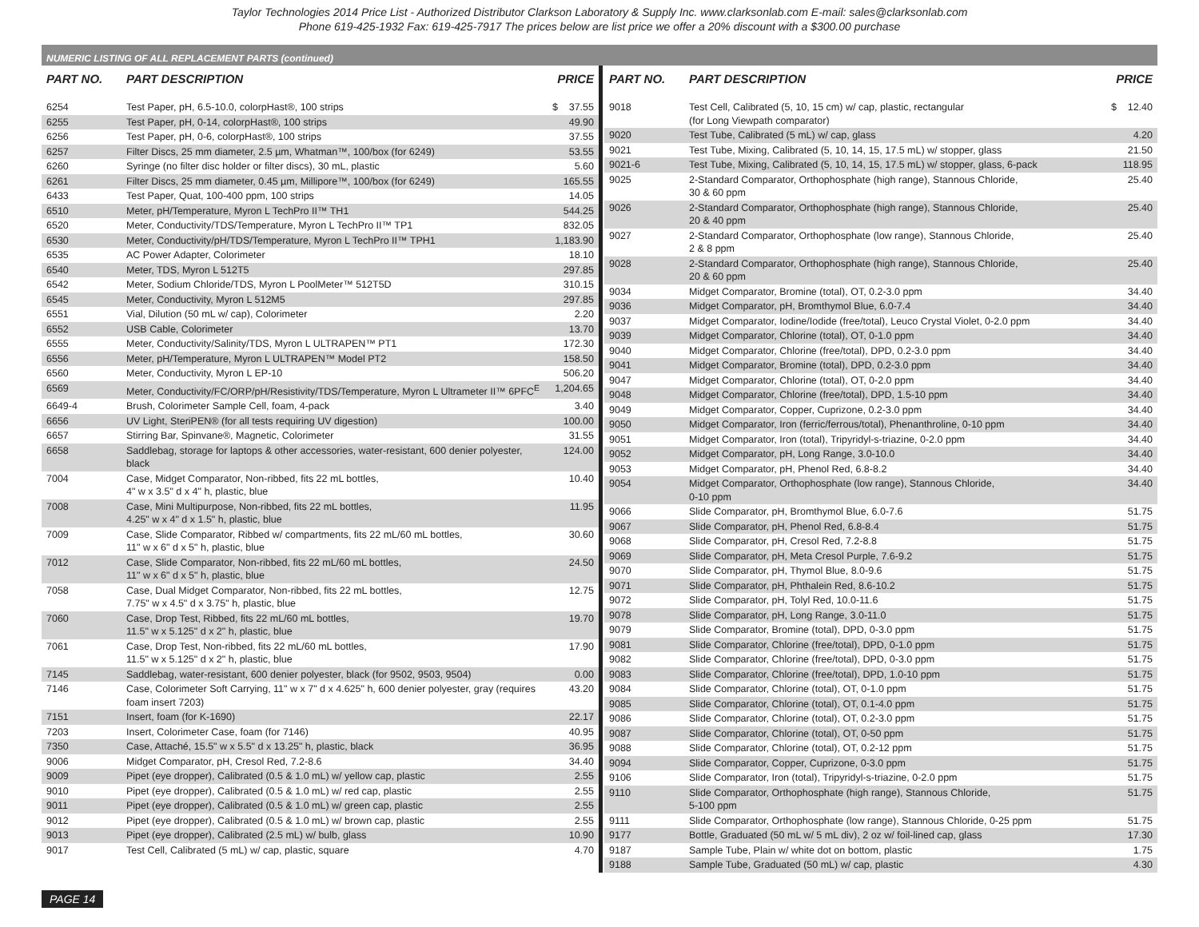Taylor Technologies 2014 Price List - Authorized Distributor Clarkson Laboratory & Supply Inc. www.clarksonlab.com E-mail: sales@clarksonlab.com
Phone 619-425-1932 Fax: 619-425-7917 The prices below are list price we offer a 20% discount with a $300.00 purchase
NUMERIC LISTING OF ALL REPLACEMENT PARTS (continued)
| PART NO. | PART DESCRIPTION | PRICE |
| --- | --- | --- |
| 6254 | Test Paper, pH, 6.5-10.0, colorpHast®, 100 strips | $ 37.55 |
| 6255 | Test Paper, pH, 0-14, colorpHast®, 100 strips | 49.90 |
| 6256 | Test Paper, pH, 0-6, colorpHast®, 100 strips | 37.55 |
| 6257 | Filter Discs, 25 mm diameter, 2.5 µm, Whatman™, 100/box (for 6249) | 53.55 |
| 6260 | Syringe (no filter disc holder or filter discs), 30 mL, plastic | 5.60 |
| 6261 | Filter Discs, 25 mm diameter, 0.45 µm, Millipore™, 100/box (for 6249) | 165.55 |
| 6433 | Test Paper, Quat, 100-400 ppm, 100 strips | 14.05 |
| 6510 | Meter, pH/Temperature, Myron L TechPro II™ TH1 | 544.25 |
| 6520 | Meter, Conductivity/TDS/Temperature, Myron L TechPro II™ TP1 | 832.05 |
| 6530 | Meter, Conductivity/pH/TDS/Temperature, Myron L TechPro II™ TPH1 | 1,183.90 |
| 6535 | AC Power Adapter, Colorimeter | 18.10 |
| 6540 | Meter, TDS, Myron L 512T5 | 297.85 |
| 6542 | Meter, Sodium Chloride/TDS, Myron L PoolMeter™ 512T5D | 310.15 |
| 6545 | Meter, Conductivity, Myron L 512M5 | 297.85 |
| 6551 | Vial, Dilution (50 mL w/ cap), Colorimeter | 2.20 |
| 6552 | USB Cable, Colorimeter | 13.70 |
| 6555 | Meter, Conductivity/Salinity/TDS, Myron L ULTRAPEN™ PT1 | 172.30 |
| 6556 | Meter, pH/Temperature, Myron L ULTRAPEN™ Model PT2 | 158.50 |
| 6560 | Meter, Conductivity, Myron L EP-10 | 506.20 |
| 6569 | Meter, Conductivity/FC/ORP/pH/Resistivity/TDS/Temperature, Myron L Ultrameter II™ 6PFC<sup>E</sup> | 1,204.65 |
| 6649-4 | Brush, Colorimeter Sample Cell, foam, 4-pack | 3.40 |
| 6656 | UV Light, SteriPEN® (for all tests requiring UV digestion) | 100.00 |
| 6657 | Stirring Bar, Spinvane®, Magnetic, Colorimeter | 31.55 |
| 6658 | Saddlebag, storage for laptops & other accessories, water-resistant, 600 denier polyester, black | 124.00 |
| 7004 | Case, Midget Comparator, Non-ribbed, fits 22 mL bottles, 4" w x 3.5" d x 4" h, plastic, blue | 10.40 |
| 7008 | Case, Mini Multipurpose, Non-ribbed, fits 22 mL bottles, 4.25" w x 4" d x 1.5" h, plastic, blue | 11.95 |
| 7009 | Case, Slide Comparator, Ribbed w/ compartments, fits 22 mL/60 mL bottles, 11" w x 6" d x 5" h, plastic, blue | 30.60 |
| 7012 | Case, Slide Comparator, Non-ribbed, fits 22 mL/60 mL bottles, 11" w x 6" d x 5" h, plastic, blue | 24.50 |
| 7058 | Case, Dual Midget Comparator, Non-ribbed, fits 22 mL bottles, 7.75" w x 4.5" d x 3.75" h, plastic, blue | 12.75 |
| 7060 | Case, Drop Test, Ribbed, fits 22 mL/60 mL bottles, 11.5" w x 5.125" d x 2" h, plastic, blue | 19.70 |
| 7061 | Case, Drop Test, Non-ribbed, fits 22 mL/60 mL bottles, 11.5" w x 5.125" d x 2" h, plastic, blue | 17.90 |
| 7145 | Saddlebag, water-resistant, 600 denier polyester, black (for 9502, 9503, 9504) | 0.00 |
| 7146 | Case, Colorimeter Soft Carrying, 11" w x 7" d x 4.625" h, 600 denier polyester, gray (requires foam insert 7203) | 43.20 |
| 7151 | Insert, foam (for K-1690) | 22.17 |
| 7203 | Insert, Colorimeter Case, foam (for 7146) | 40.95 |
| 7350 | Case, Attaché, 15.5" w x 5.5" d x 13.25" h, plastic, black | 36.95 |
| 9006 | Midget Comparator, pH, Cresol Red, 7.2-8.6 | 34.40 |
| 9009 | Pipet (eye dropper), Calibrated (0.5 & 1.0 mL) w/ yellow cap, plastic | 2.55 |
| 9010 | Pipet (eye dropper), Calibrated (0.5 & 1.0 mL) w/ red cap, plastic | 2.55 |
| 9011 | Pipet (eye dropper), Calibrated (0.5 & 1.0 mL) w/ green cap, plastic | 2.55 |
| 9012 | Pipet (eye dropper), Calibrated (0.5 & 1.0 mL) w/ brown cap, plastic | 2.55 |
| 9013 | Pipet (eye dropper), Calibrated (2.5 mL) w/ bulb, glass | 10.90 |
| 9017 | Test Cell, Calibrated (5 mL) w/ cap, plastic, square | 4.70 |
| PART NO. | PART DESCRIPTION | PRICE |
| --- | --- | --- |
| 9018 | Test Cell, Calibrated (5, 10, 15 cm) w/ cap, plastic, rectangular (for Long Viewpath comparator) | $ 12.40 |
| 9020 | Test Tube, Calibrated (5 mL) w/ cap, glass | 4.20 |
| 9021 | Test Tube, Mixing, Calibrated (5, 10, 14, 15, 17.5 mL) w/ stopper, glass | 21.50 |
| 9021-6 | Test Tube, Mixing, Calibrated (5, 10, 14, 15, 17.5 mL) w/ stopper, glass, 6-pack | 118.95 |
| 9025 | 2-Standard Comparator, Orthophosphate (high range), Stannous Chloride, 30 & 60 ppm | 25.40 |
| 9026 | 2-Standard Comparator, Orthophosphate (high range), Stannous Chloride, 20 & 40 ppm | 25.40 |
| 9027 | 2-Standard Comparator, Orthophosphate (low range), Stannous Chloride, 2 & 8 ppm | 25.40 |
| 9028 | 2-Standard Comparator, Orthophosphate (high range), Stannous Chloride, 20 & 60 ppm | 25.40 |
| 9034 | Midget Comparator, Bromine (total), OT, 0.2-3.0 ppm | 34.40 |
| 9036 | Midget Comparator, pH, Bromthymol Blue, 6.0-7.4 | 34.40 |
| 9037 | Midget Comparator, Iodine/Iodide (free/total), Leuco Crystal Violet, 0-2.0 ppm | 34.40 |
| 9039 | Midget Comparator, Chlorine (total), OT, 0-1.0 ppm | 34.40 |
| 9040 | Midget Comparator, Chlorine (free/total), DPD, 0.2-3.0 ppm | 34.40 |
| 9041 | Midget Comparator, Bromine (total), DPD, 0.2-3.0 ppm | 34.40 |
| 9047 | Midget Comparator, Chlorine (total), OT, 0-2.0 ppm | 34.40 |
| 9048 | Midget Comparator, Chlorine (free/total), DPD, 1.5-10 ppm | 34.40 |
| 9049 | Midget Comparator, Copper, Cuprizone, 0.2-3.0 ppm | 34.40 |
| 9050 | Midget Comparator, Iron (ferric/ferrous/total), Phenanthroline, 0-10 ppm | 34.40 |
| 9051 | Midget Comparator, Iron (total), Tripyridyl-s-triazine, 0-2.0 ppm | 34.40 |
| 9052 | Midget Comparator, pH, Long Range, 3.0-10.0 | 34.40 |
| 9053 | Midget Comparator, pH, Phenol Red, 6.8-8.2 | 34.40 |
| 9054 | Midget Comparator, Orthophosphate (low range), Stannous Chloride, 0-10 ppm | 34.40 |
| 9066 | Slide Comparator, pH, Bromthymol Blue, 6.0-7.6 | 51.75 |
| 9067 | Slide Comparator, pH, Phenol Red, 6.8-8.4 | 51.75 |
| 9068 | Slide Comparator, pH, Cresol Red, 7.2-8.8 | 51.75 |
| 9069 | Slide Comparator, pH, Meta Cresol Purple, 7.6-9.2 | 51.75 |
| 9070 | Slide Comparator, pH, Thymol Blue, 8.0-9.6 | 51.75 |
| 9071 | Slide Comparator, pH, Phthalein Red, 8.6-10.2 | 51.75 |
| 9072 | Slide Comparator, pH, Tolyl Red, 10.0-11.6 | 51.75 |
| 9078 | Slide Comparator, pH, Long Range, 3.0-11.0 | 51.75 |
| 9079 | Slide Comparator, Bromine (total), DPD, 0-3.0 ppm | 51.75 |
| 9081 | Slide Comparator, Chlorine (free/total), DPD, 0-1.0 ppm | 51.75 |
| 9082 | Slide Comparator, Chlorine (free/total), DPD, 0-3.0 ppm | 51.75 |
| 9083 | Slide Comparator, Chlorine (free/total), DPD, 1.0-10 ppm | 51.75 |
| 9084 | Slide Comparator, Chlorine (total), OT, 0-1.0 ppm | 51.75 |
| 9085 | Slide Comparator, Chlorine (total), OT, 0.1-4.0 ppm | 51.75 |
| 9086 | Slide Comparator, Chlorine (total), OT, 0.2-3.0 ppm | 51.75 |
| 9087 | Slide Comparator, Chlorine (total), OT, 0-50 ppm | 51.75 |
| 9088 | Slide Comparator, Chlorine (total), OT, 0.2-12 ppm | 51.75 |
| 9094 | Slide Comparator, Copper, Cuprizone, 0-3.0 ppm | 51.75 |
| 9106 | Slide Comparator, Iron (total), Tripyridyl-s-triazine, 0-2.0 ppm | 51.75 |
| 9110 | Slide Comparator, Orthophosphate (high range), Stannous Chloride, 5-100 ppm | 51.75 |
| 9111 | Slide Comparator, Orthophosphate (low range), Stannous Chloride, 0-25 ppm | 51.75 |
| 9177 | Bottle, Graduated (50 mL w/ 5 mL div), 2 oz w/ foil-lined cap, glass | 17.30 |
| 9187 | Sample Tube, Plain w/ white dot on bottom, plastic | 1.75 |
| 9188 | Sample Tube, Graduated (50 mL) w/ cap, plastic | 4.30 |
PAGE 14